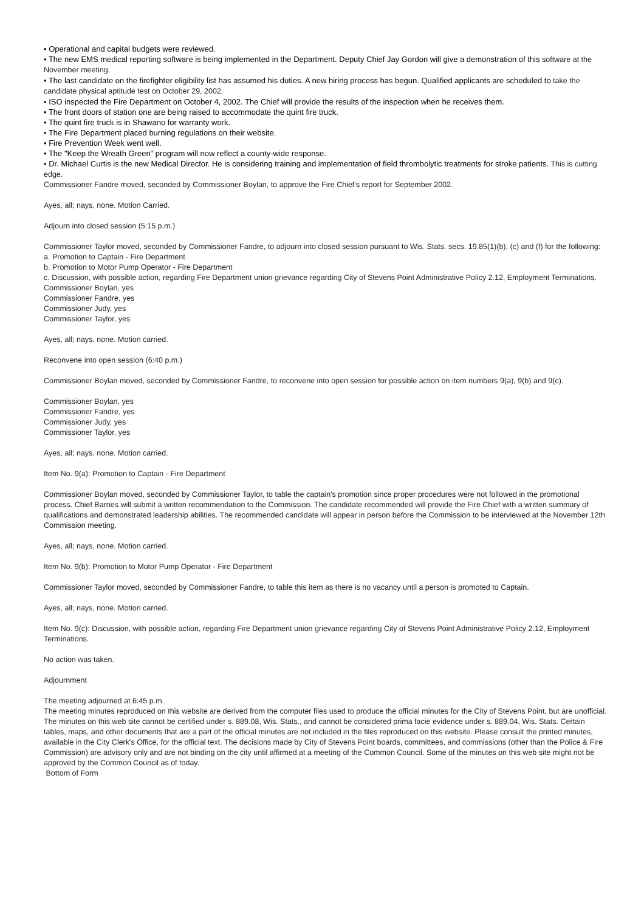• Operational and capital budgets were reviewed.
• The new EMS medical reporting software is being implemented in the Department. Deputy Chief Jay Gordon will give a demonstration of this software at the November meeting.
• The last candidate on the firefighter eligibility list has assumed his duties. A new hiring process has begun. Qualified applicants are scheduled to take the candidate physical aptitude test on October 29, 2002.
• ISO inspected the Fire Department on October 4, 2002. The Chief will provide the results of the inspection when he receives them.
• The front doors of station one are being raised to accommodate the quint fire truck.
• The quint fire truck is in Shawano for warranty work.
• The Fire Department placed burning regulations on their website.
• Fire Prevention Week went well.
• The "Keep the Wreath Green" program will now reflect a county-wide response.
• Dr. Michael Curtis is the new Medical Director. He is considering training and implementation of field thrombolytic treatments for stroke patients. This is cutting edge.
Commissioner Fandre moved, seconded by Commissioner Boylan, to approve the Fire Chief's report for September 2002.
Ayes, all; nays, none. Motion Carried.
Adjourn into closed session (5:15 p.m.)
Commissioner Taylor moved, seconded by Commissioner Fandre, to adjourn into closed session pursuant to Wis. Stats. secs. 19.85(1)(b), (c) and (f) for the following:
a. Promotion to Captain - Fire Department
b. Promotion to Motor Pump Operator - Fire Department
c. Discussion, with possible action, regarding Fire Department union grievance regarding City of Stevens Point Administrative Policy 2.12, Employment Terminations.
Commissioner Boylan, yes
Commissioner Fandre, yes
Commissioner Judy, yes
Commissioner Taylor, yes
Ayes, all; nays, none. Motion carried.
Reconvene into open session (6:40 p.m.)
Commissioner Boylan moved, seconded by Commissioner Fandre, to reconvene into open session for possible action on item numbers 9(a), 9(b) and 9(c).
Commissioner Boylan, yes
Commissioner Fandre, yes
Commissioner Judy, yes
Commissioner Taylor, yes
Ayes, all; nays, none. Motion carried.
Item No. 9(a): Promotion to Captain - Fire Department
Commissioner Boylan moved, seconded by Commissioner Taylor, to table the captain's promotion since proper procedures were not followed in the promotional process. Chief Barnes will submit a written recommendation to the Commission. The candidate recommended will provide the Fire Chief with a written summary of qualifications and demonstrated leadership abilities. The recommended candidate will appear in person before the Commission to be interviewed at the November 12th Commission meeting.
Ayes, all; nays, none. Motion carried.
Item No. 9(b): Promotion to Motor Pump Operator - Fire Department
Commissioner Taylor moved, seconded by Commissioner Fandre, to table this item as there is no vacancy until a person is promoted to Captain.
Ayes, all; nays, none. Motion carried.
Item No. 9(c): Discussion, with possible action, regarding Fire Department union grievance regarding City of Stevens Point Administrative Policy 2.12, Employment Terminations.
No action was taken.
Adjournment
The meeting adjourned at 6:45 p.m.
The meeting minutes reproduced on this website are derived from the computer files used to produce the official minutes for the City of Stevens Point, but are unofficial. The minutes on this web site cannot be certified under s. 889.08, Wis. Stats., and cannot be considered prima facie evidence under s. 889.04, Wis. Stats. Certain tables, maps, and other documents that are a part of the official minutes are not included in the files reproduced on this website. Please consult the printed minutes, available in the City Clerk's Office, for the official text. The decisions made by City of Stevens Point boards, committees, and commissions (other than the Police & Fire Commission) are advisory only and are not binding on the city until affirmed at a meeting of the Common Council. Some of the minutes on this web site might not be approved by the Common Council as of today.
Bottom of Form